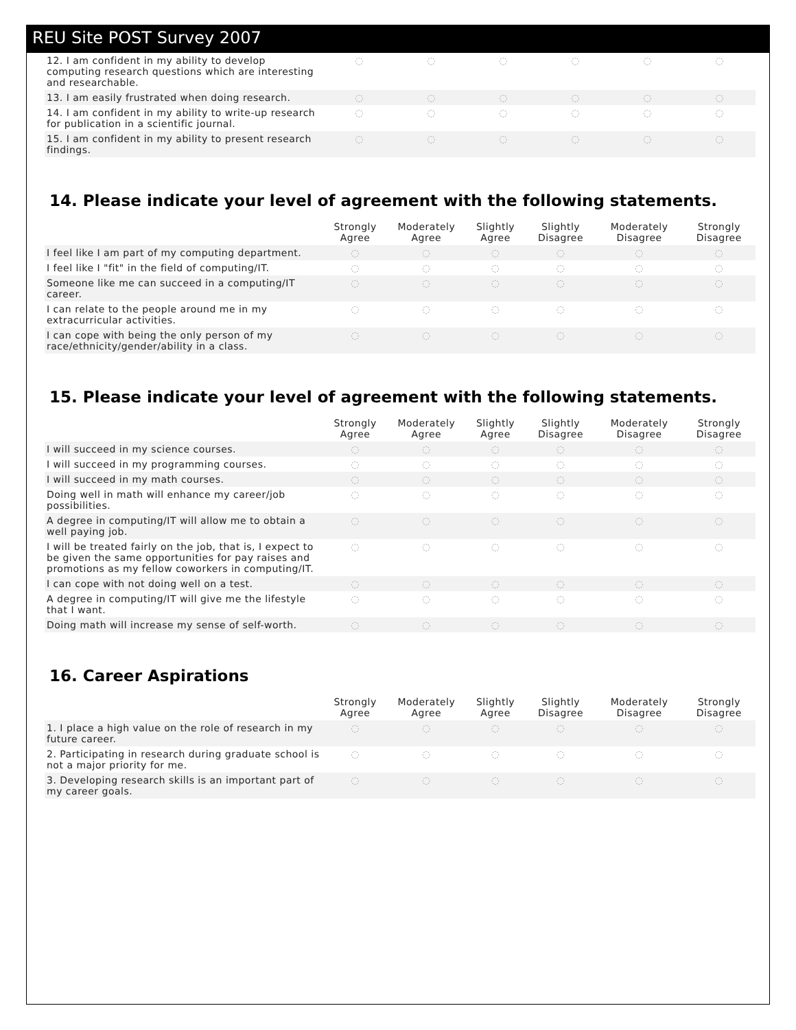REU Site POST Survey 2007
| 12. I am confident in my ability to develop computing research questions which are interesting and researchable. | ◌ | ◌ | ◌ | ◌ | ◌ | ◌ |
| 13. I am easily frustrated when doing research. | ◌ | ◌ | ◌ | ◌ | ◌ | ◌ |
| 14. I am confident in my ability to write-up research for publication in a scientific journal. | ◌ | ◌ | ◌ | ◌ | ◌ | ◌ |
| 15. I am confident in my ability to present research findings. | ◌ | ◌ | ◌ | ◌ | ◌ | ◌ |
14. Please indicate your level of agreement with the following statements.
| | Strongly Agree | Moderately Agree | Slightly Agree | Slightly Disagree | Moderately Disagree | Strongly Disagree |
| --- | --- | --- | --- | --- | --- | --- |
| I feel like I am part of my computing department. | ◌ | ◌ | ◌ | ◌ | ◌ | ◌ |
| I feel like I "fit" in the field of computing/IT. | ◌ | ◌ | ◌ | ◌ | ◌ | ◌ |
| Someone like me can succeed in a computing/IT career. | ◌ | ◌ | ◌ | ◌ | ◌ | ◌ |
| I can relate to the people around me in my extracurricular activities. | ◌ | ◌ | ◌ | ◌ | ◌ | ◌ |
| I can cope with being the only person of my race/ethnicity/gender/ability in a class. | ◌ | ◌ | ◌ | ◌ | ◌ | ◌ |
15. Please indicate your level of agreement with the following statements.
| | Strongly Agree | Moderately Agree | Slightly Agree | Slightly Disagree | Moderately Disagree | Strongly Disagree |
| --- | --- | --- | --- | --- | --- | --- |
| I will succeed in my science courses. | ◌ | ◌ | ◌ | ◌ | ◌ | ◌ |
| I will succeed in my programming courses. | ◌ | ◌ | ◌ | ◌ | ◌ | ◌ |
| I will succeed in my math courses. | ◌ | ◌ | ◌ | ◌ | ◌ | ◌ |
| Doing well in math will enhance my career/job possibilities. | ◌ | ◌ | ◌ | ◌ | ◌ | ◌ |
| A degree in computing/IT will allow me to obtain a well paying job. | ◌ | ◌ | ◌ | ◌ | ◌ | ◌ |
| I will be treated fairly on the job, that is, I expect to be given the same opportunities for pay raises and promotions as my fellow coworkers in computing/IT. | ◌ | ◌ | ◌ | ◌ | ◌ | ◌ |
| I can cope with not doing well on a test. | ◌ | ◌ | ◌ | ◌ | ◌ | ◌ |
| A degree in computing/IT will give me the lifestyle that I want. | ◌ | ◌ | ◌ | ◌ | ◌ | ◌ |
| Doing math will increase my sense of self-worth. | ◌ | ◌ | ◌ | ◌ | ◌ | ◌ |
16. Career Aspirations
| | Strongly Agree | Moderately Agree | Slightly Agree | Slightly Disagree | Moderately Disagree | Strongly Disagree |
| --- | --- | --- | --- | --- | --- | --- |
| 1. I place a high value on the role of research in my future career. | ◌ | ◌ | ◌ | ◌ | ◌ | ◌ |
| 2. Participating in research during graduate school is not a major priority for me. | ◌ | ◌ | ◌ | ◌ | ◌ | ◌ |
| 3. Developing research skills is an important part of my career goals. | ◌ | ◌ | ◌ | ◌ | ◌ | ◌ |